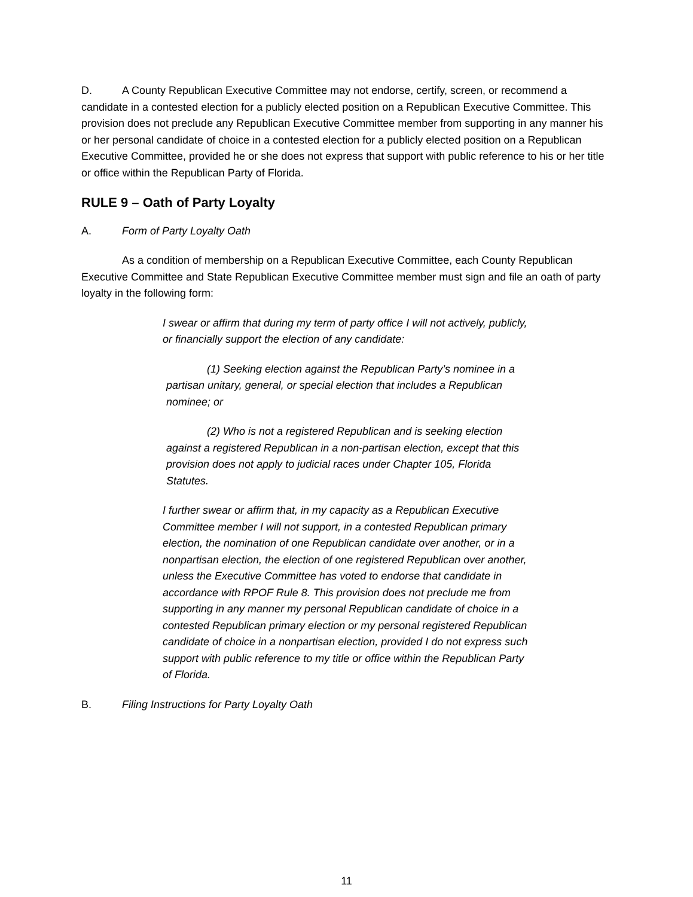D. A County Republican Executive Committee may not endorse, certify, screen, or recommend a candidate in a contested election for a publicly elected position on a Republican Executive Committee. This provision does not preclude any Republican Executive Committee member from supporting in any manner his or her personal candidate of choice in a contested election for a publicly elected position on a Republican Executive Committee, provided he or she does not express that support with public reference to his or her title or office within the Republican Party of Florida.
RULE 9 – Oath of Party Loyalty
A. Form of Party Loyalty Oath
As a condition of membership on a Republican Executive Committee, each County Republican Executive Committee and State Republican Executive Committee member must sign and file an oath of party loyalty in the following form:
I swear or affirm that during my term of party office I will not actively, publicly, or financially support the election of any candidate:
(1) Seeking election against the Republican Party’s nominee in a partisan unitary, general, or special election that includes a Republican nominee; or
(2) Who is not a registered Republican and is seeking election against a registered Republican in a non-partisan election, except that this provision does not apply to judicial races under Chapter 105, Florida Statutes.
I further swear or affirm that, in my capacity as a Republican Executive Committee member I will not support, in a contested Republican primary election, the nomination of one Republican candidate over another, or in a nonpartisan election, the election of one registered Republican over another, unless the Executive Committee has voted to endorse that candidate in accordance with RPOF Rule 8. This provision does not preclude me from supporting in any manner my personal Republican candidate of choice in a contested Republican primary election or my personal registered Republican candidate of choice in a nonpartisan election, provided I do not express such support with public reference to my title or office within the Republican Party of Florida.
B. Filing Instructions for Party Loyalty Oath
11